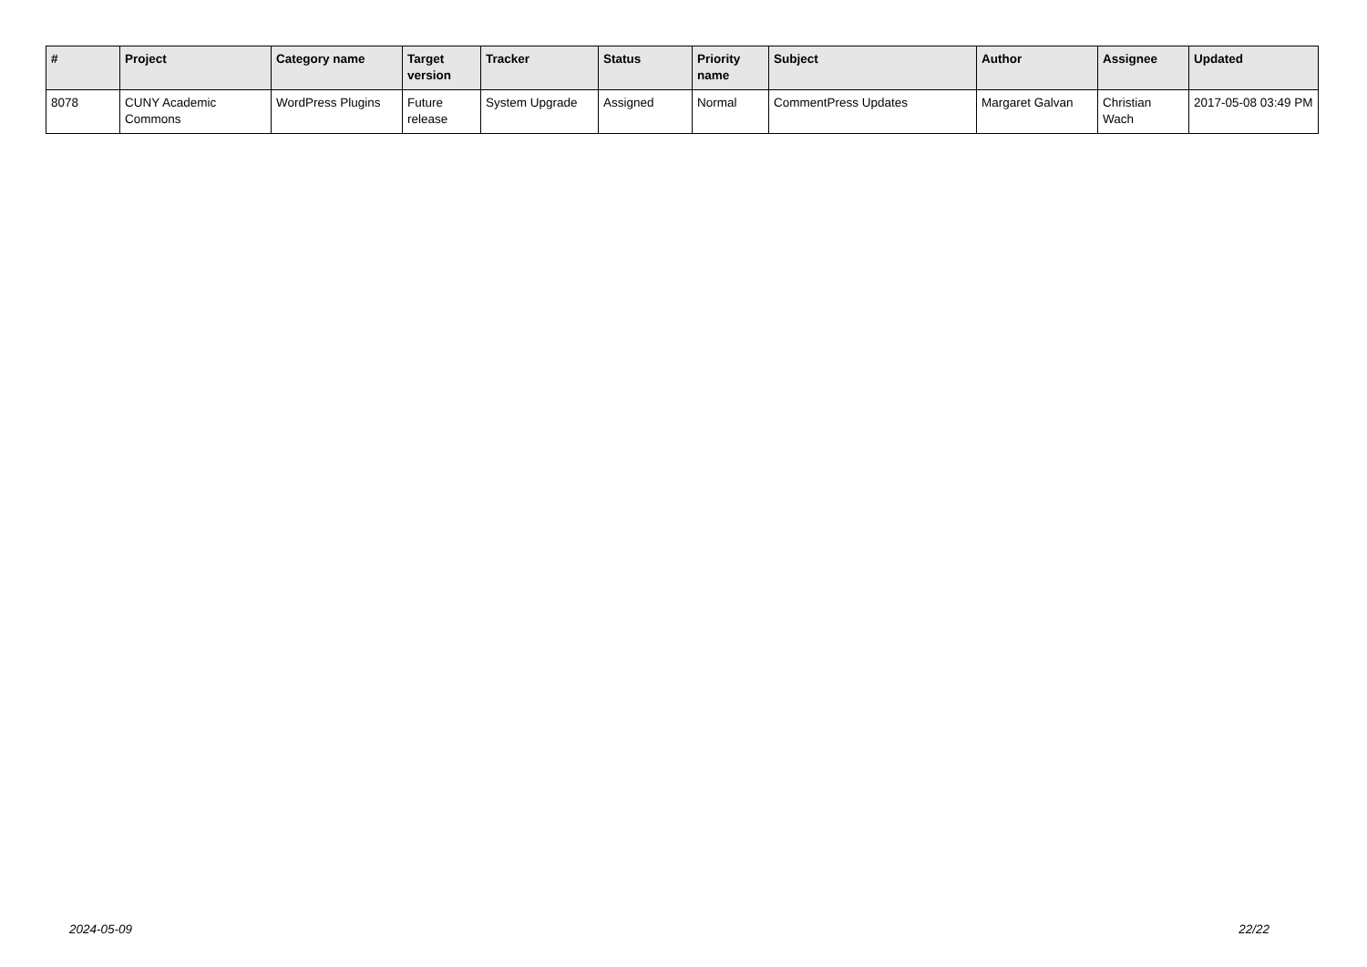| # | Project | Category name | Target version | Tracker | Status | Priority name | Subject | Author | Assignee | Updated |
| --- | --- | --- | --- | --- | --- | --- | --- | --- | --- | --- |
| 8078 | CUNY Academic Commons | WordPress Plugins | Future release | System Upgrade | Assigned | Normal | CommentPress Updates | Margaret Galvan | Christian Wach | 2017-05-08 03:49 PM |
2024-05-09 22/22